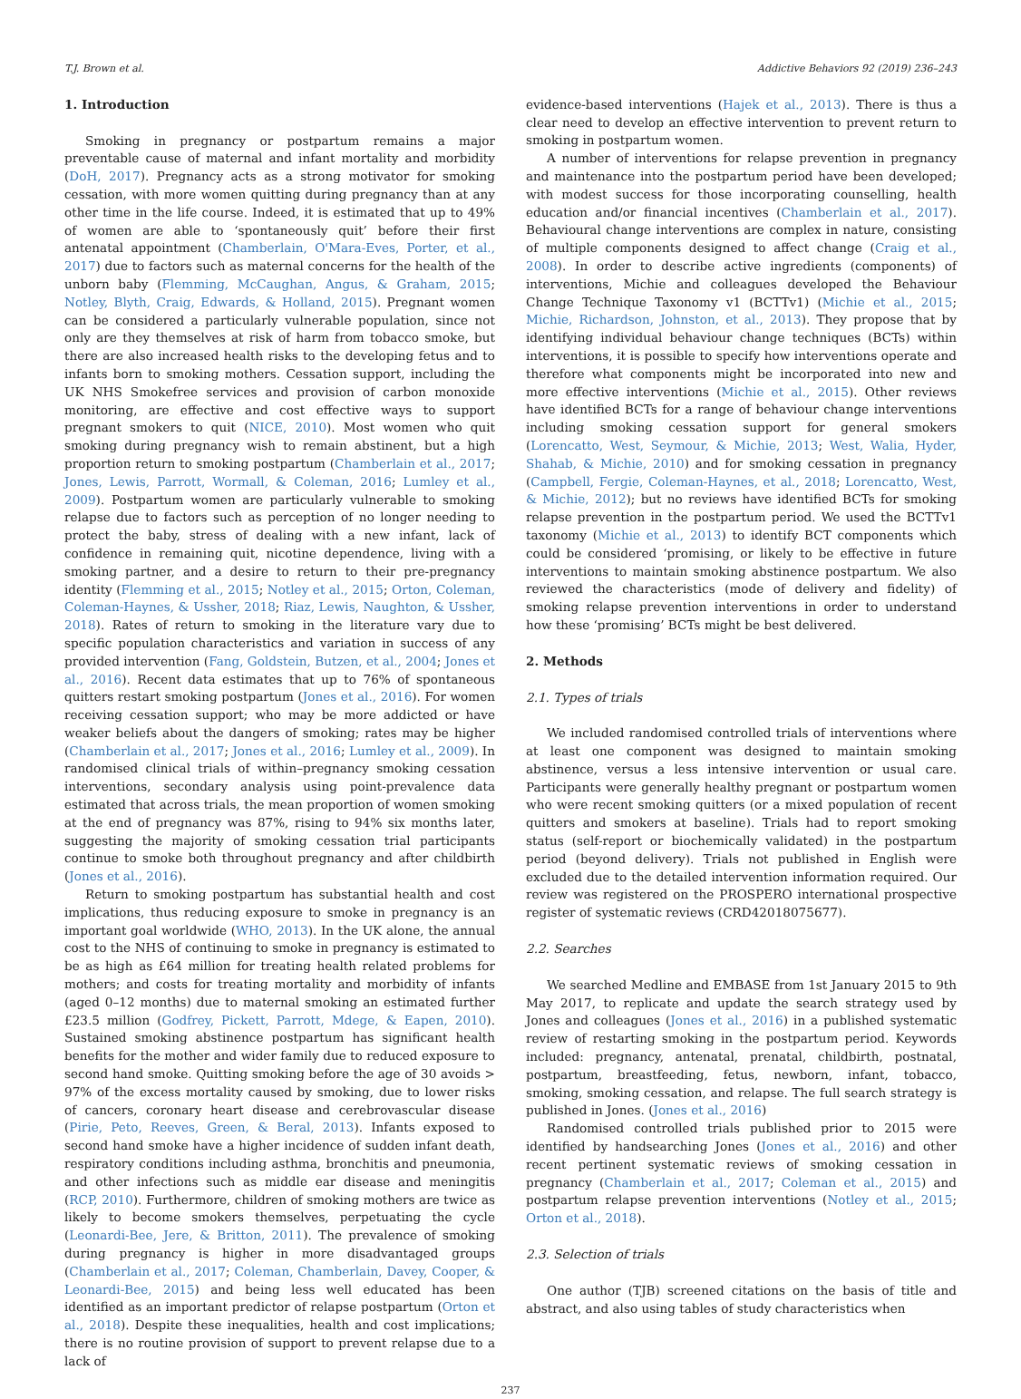T.J. Brown et al. Addictive Behaviors 92 (2019) 236–243
1. Introduction
Smoking in pregnancy or postpartum remains a major preventable cause of maternal and infant mortality and morbidity (DoH, 2017). Pregnancy acts as a strong motivator for smoking cessation, with more women quitting during pregnancy than at any other time in the life course. Indeed, it is estimated that up to 49% of women are able to ‘spontaneously quit’ before their first antenatal appointment (Chamberlain, O'Mara-Eves, Porter, et al., 2017) due to factors such as maternal concerns for the health of the unborn baby (Flemming, McCaughan, Angus, & Graham, 2015; Notley, Blyth, Craig, Edwards, & Holland, 2015). Pregnant women can be considered a particularly vulnerable population, since not only are they themselves at risk of harm from tobacco smoke, but there are also increased health risks to the developing fetus and to infants born to smoking mothers. Cessation support, including the UK NHS Smokefree services and provision of carbon monoxide monitoring, are effective and cost effective ways to support pregnant smokers to quit (NICE, 2010). Most women who quit smoking during pregnancy wish to remain abstinent, but a high proportion return to smoking postpartum (Chamberlain et al., 2017; Jones, Lewis, Parrott, Wormall, & Coleman, 2016; Lumley et al., 2009). Postpartum women are particularly vulnerable to smoking relapse due to factors such as perception of no longer needing to protect the baby, stress of dealing with a new infant, lack of confidence in remaining quit, nicotine dependence, living with a smoking partner, and a desire to return to their pre-pregnancy identity (Flemming et al., 2015; Notley et al., 2015; Orton, Coleman, Coleman-Haynes, & Ussher, 2018; Riaz, Lewis, Naughton, & Ussher, 2018). Rates of return to smoking in the literature vary due to specific population characteristics and variation in success of any provided intervention (Fang, Goldstein, Butzen, et al., 2004; Jones et al., 2016). Recent data estimates that up to 76% of spontaneous quitters restart smoking postpartum (Jones et al., 2016). For women receiving cessation support; who may be more addicted or have weaker beliefs about the dangers of smoking; rates may be higher (Chamberlain et al., 2017; Jones et al., 2016; Lumley et al., 2009). In randomised clinical trials of within–pregnancy smoking cessation interventions, secondary analysis using point-prevalence data estimated that across trials, the mean proportion of women smoking at the end of pregnancy was 87%, rising to 94% six months later, suggesting the majority of smoking cessation trial participants continue to smoke both throughout pregnancy and after childbirth (Jones et al., 2016).
Return to smoking postpartum has substantial health and cost implications, thus reducing exposure to smoke in pregnancy is an important goal worldwide (WHO, 2013). In the UK alone, the annual cost to the NHS of continuing to smoke in pregnancy is estimated to be as high as £64 million for treating health related problems for mothers; and costs for treating mortality and morbidity of infants (aged 0–12 months) due to maternal smoking an estimated further £23.5 million (Godfrey, Pickett, Parrott, Mdege, & Eapen, 2010). Sustained smoking abstinence postpartum has significant health benefits for the mother and wider family due to reduced exposure to second hand smoke. Quitting smoking before the age of 30 avoids > 97% of the excess mortality caused by smoking, due to lower risks of cancers, coronary heart disease and cerebrovascular disease (Pirie, Peto, Reeves, Green, & Beral, 2013). Infants exposed to second hand smoke have a higher incidence of sudden infant death, respiratory conditions including asthma, bronchitis and pneumonia, and other infections such as middle ear disease and meningitis (RCP, 2010). Furthermore, children of smoking mothers are twice as likely to become smokers themselves, perpetuating the cycle (Leonardi-Bee, Jere, & Britton, 2011). The prevalence of smoking during pregnancy is higher in more disadvantaged groups (Chamberlain et al., 2017; Coleman, Chamberlain, Davey, Cooper, & Leonardi-Bee, 2015) and being less well educated has been identified as an important predictor of relapse postpartum (Orton et al., 2018). Despite these inequalities, health and cost implications; there is no routine provision of support to prevent relapse due to a lack of
evidence-based interventions (Hajek et al., 2013). There is thus a clear need to develop an effective intervention to prevent return to smoking in postpartum women.
A number of interventions for relapse prevention in pregnancy and maintenance into the postpartum period have been developed; with modest success for those incorporating counselling, health education and/or financial incentives (Chamberlain et al., 2017). Behavioural change interventions are complex in nature, consisting of multiple components designed to affect change (Craig et al., 2008). In order to describe active ingredients (components) of interventions, Michie and colleagues developed the Behaviour Change Technique Taxonomy v1 (BCTTv1) (Michie et al., 2015; Michie, Richardson, Johnston, et al., 2013). They propose that by identifying individual behaviour change techniques (BCTs) within interventions, it is possible to specify how interventions operate and therefore what components might be incorporated into new and more effective interventions (Michie et al., 2015). Other reviews have identified BCTs for a range of behaviour change interventions including smoking cessation support for general smokers (Lorencatto, West, Seymour, & Michie, 2013; West, Walia, Hyder, Shahab, & Michie, 2010) and for smoking cessation in pregnancy (Campbell, Fergie, Coleman-Haynes, et al., 2018; Lorencatto, West, & Michie, 2012); but no reviews have identified BCTs for smoking relapse prevention in the postpartum period. We used the BCTTv1 taxonomy (Michie et al., 2013) to identify BCT components which could be considered ‘promising, or likely to be effective in future interventions to maintain smoking abstinence postpartum. We also reviewed the characteristics (mode of delivery and fidelity) of smoking relapse prevention interventions in order to understand how these ‘promising’ BCTs might be best delivered.
2. Methods
2.1. Types of trials
We included randomised controlled trials of interventions where at least one component was designed to maintain smoking abstinence, versus a less intensive intervention or usual care. Participants were generally healthy pregnant or postpartum women who were recent smoking quitters (or a mixed population of recent quitters and smokers at baseline). Trials had to report smoking status (self-report or biochemically validated) in the postpartum period (beyond delivery). Trials not published in English were excluded due to the detailed intervention information required. Our review was registered on the PROSPERO international prospective register of systematic reviews (CRD42018075677).
2.2. Searches
We searched Medline and EMBASE from 1st January 2015 to 9th May 2017, to replicate and update the search strategy used by Jones and colleagues (Jones et al., 2016) in a published systematic review of restarting smoking in the postpartum period. Keywords included: pregnancy, antenatal, prenatal, childbirth, postnatal, postpartum, breastfeeding, fetus, newborn, infant, tobacco, smoking, smoking cessation, and relapse. The full search strategy is published in Jones. (Jones et al., 2016)
Randomised controlled trials published prior to 2015 were identified by handsearching Jones (Jones et al., 2016) and other recent pertinent systematic reviews of smoking cessation in pregnancy (Chamberlain et al., 2017; Coleman et al., 2015) and postpartum relapse prevention interventions (Notley et al., 2015; Orton et al., 2018).
2.3. Selection of trials
One author (TJB) screened citations on the basis of title and abstract, and also using tables of study characteristics when
237